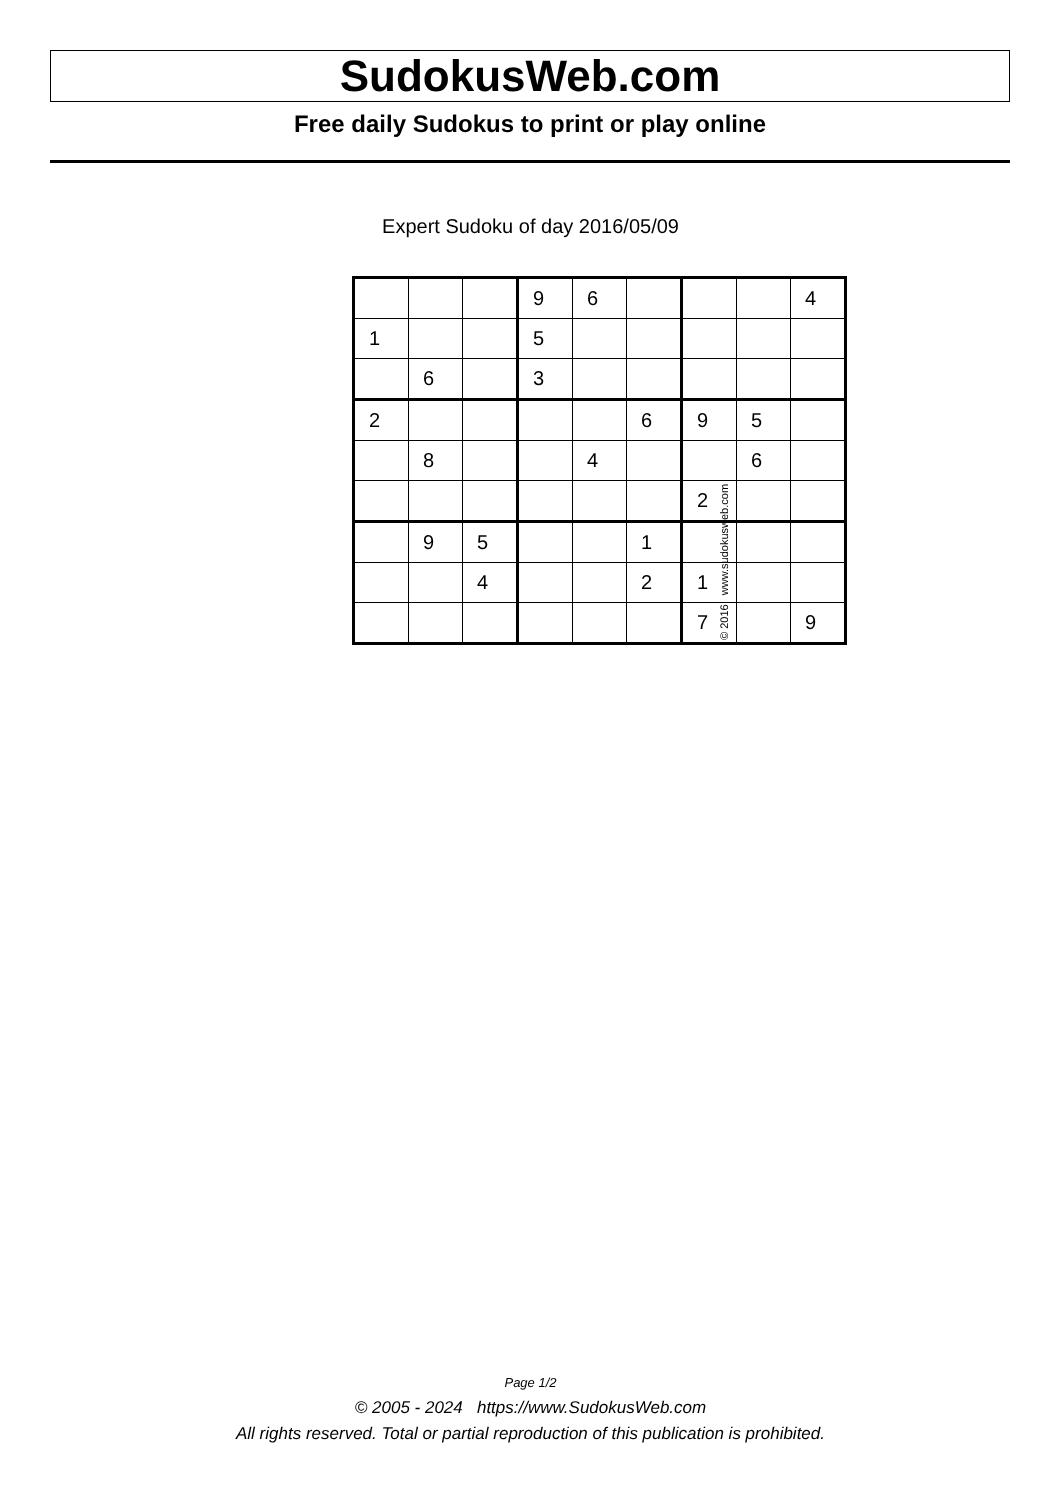SudokusWeb.com
Free daily Sudokus to print or play online
Expert Sudoku of day 2016/05/09
| | | | 9 | 6 | | | | 4 |
| 1 | | | 5 | | | | | |
| | 6 | | 3 | | | | | |
| 2 | | | | | 6 | 9 | 5 | |
| | 8 | | | 4 | | | 6 | |
| | | | | | | 2 | | |
| | 9 | 5 | | | 1 | | | |
| | | 4 | | | 2 | 1 | | |
| | | | | | | 7 | | 9 |
© 2016 www.sudokusweb.com
Page 1/2
© 2005 - 2024 https://www.SudokusWeb.com
All rights reserved. Total or partial reproduction of this publication is prohibited.